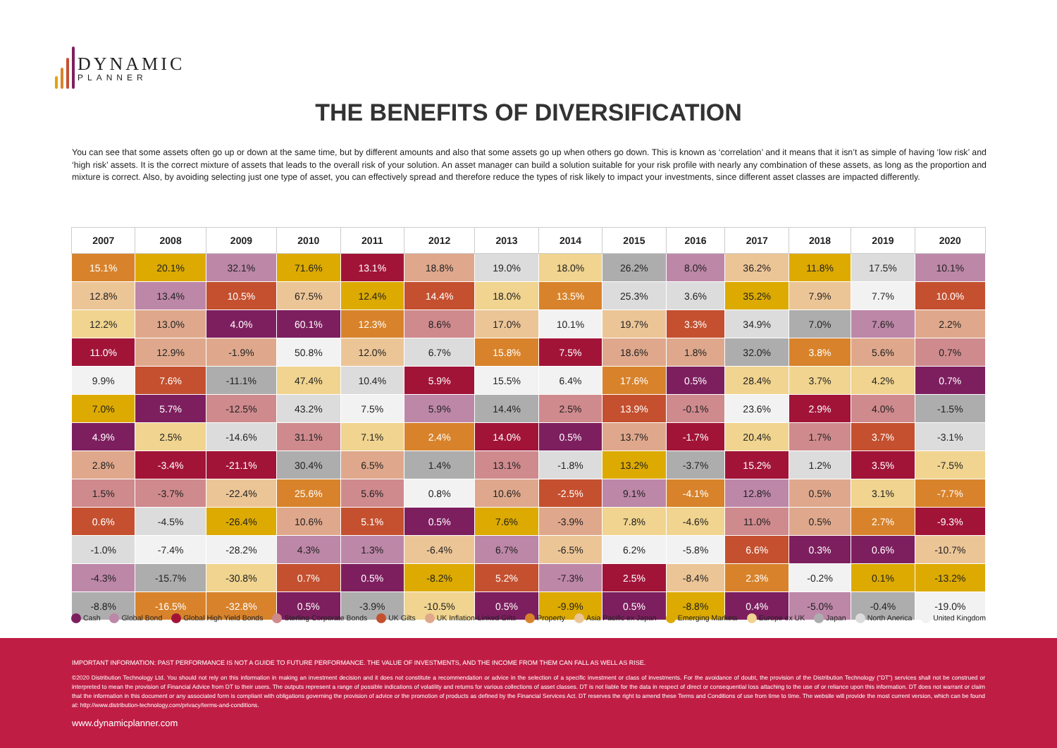DYNAMIC
PLANNER
THE BENEFITS OF DIVERSIFICATION
You can see that some assets often go up or down at the same time, but by different amounts and also that some assets go up when others go down. This is known as ‘correlation’ and it means that it isn’t as simple of having ‘low risk’ and ‘high risk’ assets. It is the correct mixture of assets that leads to the overall risk of your solution. An asset manager can build a solution suitable for your risk profile with nearly any combination of these assets, as long as the proportion and mixture is correct. Also, by avoiding selecting just one type of asset, you can effectively spread and therefore reduce the types of risk likely to impact your investments, since different asset classes are impacted differently.
| 2007 | 2008 | 2009 | 2010 | 2011 | 2012 | 2013 | 2014 | 2015 | 2016 | 2017 | 2018 | 2019 | 2020 |
| --- | --- | --- | --- | --- | --- | --- | --- | --- | --- | --- | --- | --- | --- |
| 15.1% | 20.1% | 32.1% | 71.6% | 13.1% | 18.8% | 19.0% | 18.0% | 26.2% | 8.0% | 36.2% | 11.8% | 17.5% | 10.1% |
| 12.8% | 13.4% | 10.5% | 67.5% | 12.4% | 14.4% | 18.0% | 13.5% | 25.3% | 3.6% | 35.2% | 7.9% | 7.7% | 10.0% |
| 12.2% | 13.0% | 4.0% | 60.1% | 12.3% | 8.6% | 17.0% | 10.1% | 19.7% | 3.3% | 34.9% | 7.0% | 7.6% | 2.2% |
| 11.0% | 12.9% | -1.9% | 50.8% | 12.0% | 6.7% | 15.8% | 7.5% | 18.6% | 1.8% | 32.0% | 3.8% | 5.6% | 0.7% |
| 9.9% | 7.6% | -11.1% | 47.4% | 10.4% | 5.9% | 15.5% | 6.4% | 17.6% | 0.5% | 28.4% | 3.7% | 4.2% | 0.7% |
| 7.0% | 5.7% | -12.5% | 43.2% | 7.5% | 5.9% | 14.4% | 2.5% | 13.9% | -0.1% | 23.6% | 2.9% | 4.0% | -1.5% |
| 4.9% | 2.5% | -14.6% | 31.1% | 7.1% | 2.4% | 14.0% | 0.5% | 13.7% | -1.7% | 20.4% | 1.7% | 3.7% | -3.1% |
| 2.8% | -3.4% | -21.1% | 30.4% | 6.5% | 1.4% | 13.1% | -1.8% | 13.2% | -3.7% | 15.2% | 1.2% | 3.5% | -7.5% |
| 1.5% | -3.7% | -22.4% | 25.6% | 5.6% | 0.8% | 10.6% | -2.5% | 9.1% | -4.1% | 12.8% | 0.5% | 3.1% | -7.7% |
| 0.6% | -4.5% | -26.4% | 10.6% | 5.1% | 0.5% | 7.6% | -3.9% | 7.8% | -4.6% | 11.0% | 0.5% | 2.7% | -9.3% |
| -1.0% | -7.4% | -28.2% | 4.3% | 1.3% | -6.4% | 6.7% | -6.5% | 6.2% | -5.8% | 6.6% | 0.3% | 0.6% | -10.7% |
| -4.3% | -15.7% | -30.8% | 0.7% | 0.5% | -8.2% | 5.2% | -7.3% | 2.5% | -8.4% | 2.3% | -0.2% | 0.1% | -13.2% |
| -8.8% | -16.5% | -32.8% | 0.5% | -3.9% | -10.5% | 0.5% | -9.9% | 0.5% | -8.8% | 0.4% | -5.0% | -0.4% | -19.0% |
Cash Global Bond Global High Yield Bonds Sterling Corporate Bonds UK Gilts UK Inflation-Linked Gilts Property Asia Pacific ex Japan Emerging Markets Europe ex UK Japan North Anerica United Kingdom
IMPORTANT INFORMATION: PAST PERFORMANCE IS NOT A GUIDE TO FUTURE PERFORMANCE. THE VALUE OF INVESTMENTS, AND THE INCOME FROM THEM CAN FALL AS WELL AS RISE.
©2020 Distribution Technology Ltd. You should not rely on this information in making an investment decision and it does not constitute a recommendation or advice in the selection of a specific investment or class of investments. For the avoidance of doubt, the provision of the Distribution Technology (“DT”) services shall not be construed or interpreted to mean the provision of Financial Advice from DT to their users. The outputs represent a range of possible indications of volatility and returns for various collections of asset classes. DT is not liable for the data in respect of direct or consequential loss attaching to the use of or reliance upon this information. DT does not warrant or claim that the information in this document or any associated form is compliant with obligations governing the provision of advice or the promotion of products as defined by the Financial Services Act. DT reserves the right to amend these Terms and Conditions of use from time to time. The website will provide the most current version, which can be found at: http://www.distribution-technology.com/privacy/terms-and-conditions.
www.dynamicplanner.com